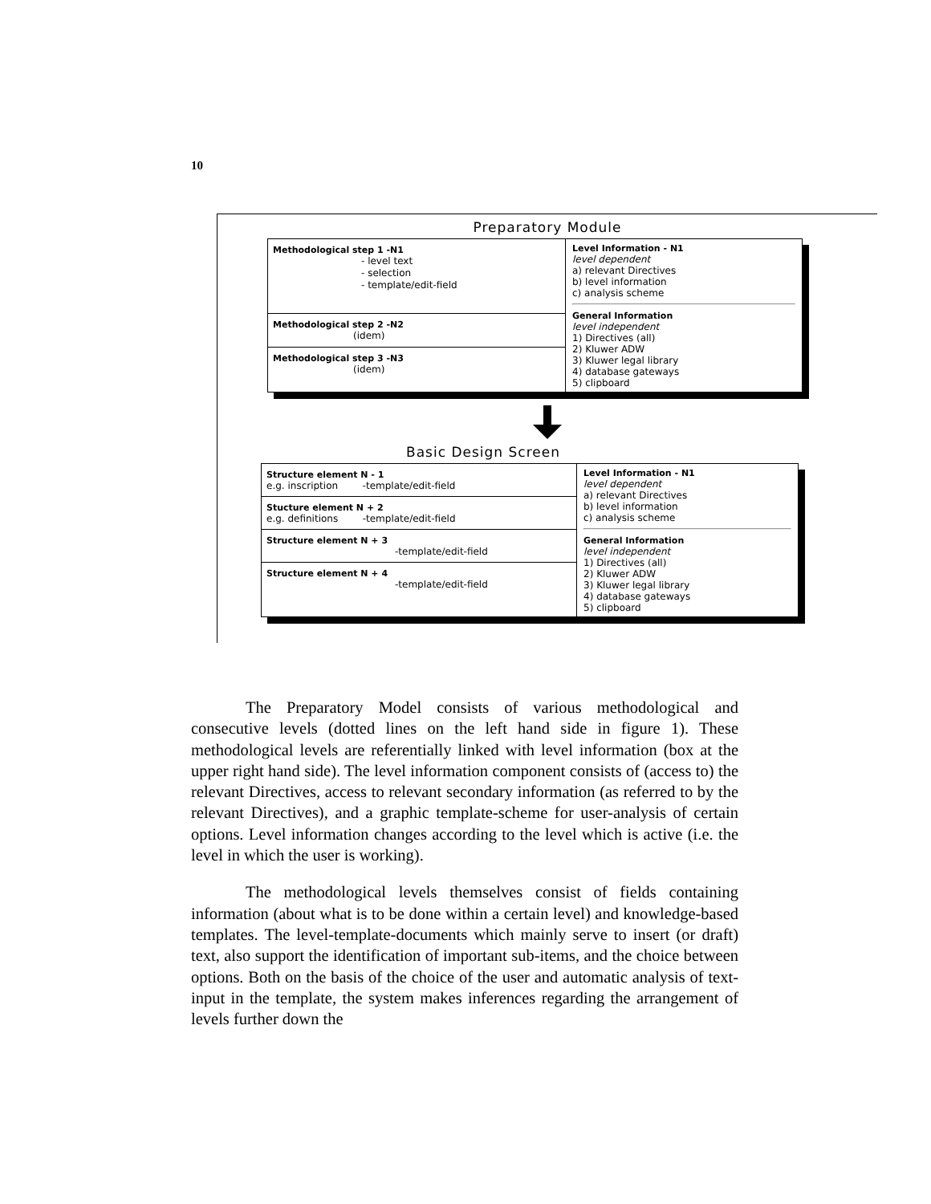10
Preparatory Module
Methodological step 1 -N1
- level text
- selection
- template/edit-field
Methodological step 2 -N2
(idem)
Methodological step 3 -N3
(idem)
Level Information - N1
level dependent
a) relevant Directives
b) level information
c) analysis scheme
General Information
level independent
1) Directives (all)
2) Kluwer ADW
3) Kluwer legal library
4) database gateways
5) clipboard
Basic Design Screen
Structure element N - 1
e.g. inscription -template/edit-field
Stucture element N + 2
e.g. definitions -template/edit-field
Structure element N + 3
-template/edit-field
Structure element N + 4
-template/edit-field
Level Information - N1
level dependent
a) relevant Directives
b) level information
c) analysis scheme
General Information
level independent
1) Directives (all)
2) Kluwer ADW
3) Kluwer legal library
4) database gateways
5) clipboard
The Preparatory Model consists of various methodological and consecutive levels (dotted lines on the left hand side in figure 1). These methodological levels are referentially linked with level information (box at the upper right hand side). The level information component consists of (access to) the relevant Directives, access to relevant secondary information (as referred to by the relevant Directives), and a graphic template-scheme for user-analysis of certain options. Level information changes according to the level which is active (i.e. the level in which the user is working).
The methodological levels themselves consist of fields containing information (about what is to be done within a certain level) and knowledge-based templates. The level-template-documents which mainly serve to insert (or draft) text, also support the identification of important sub-items, and the choice between options. Both on the basis of the choice of the user and automatic analysis of text-input in the template, the system makes inferences regarding the arrangement of levels further down the